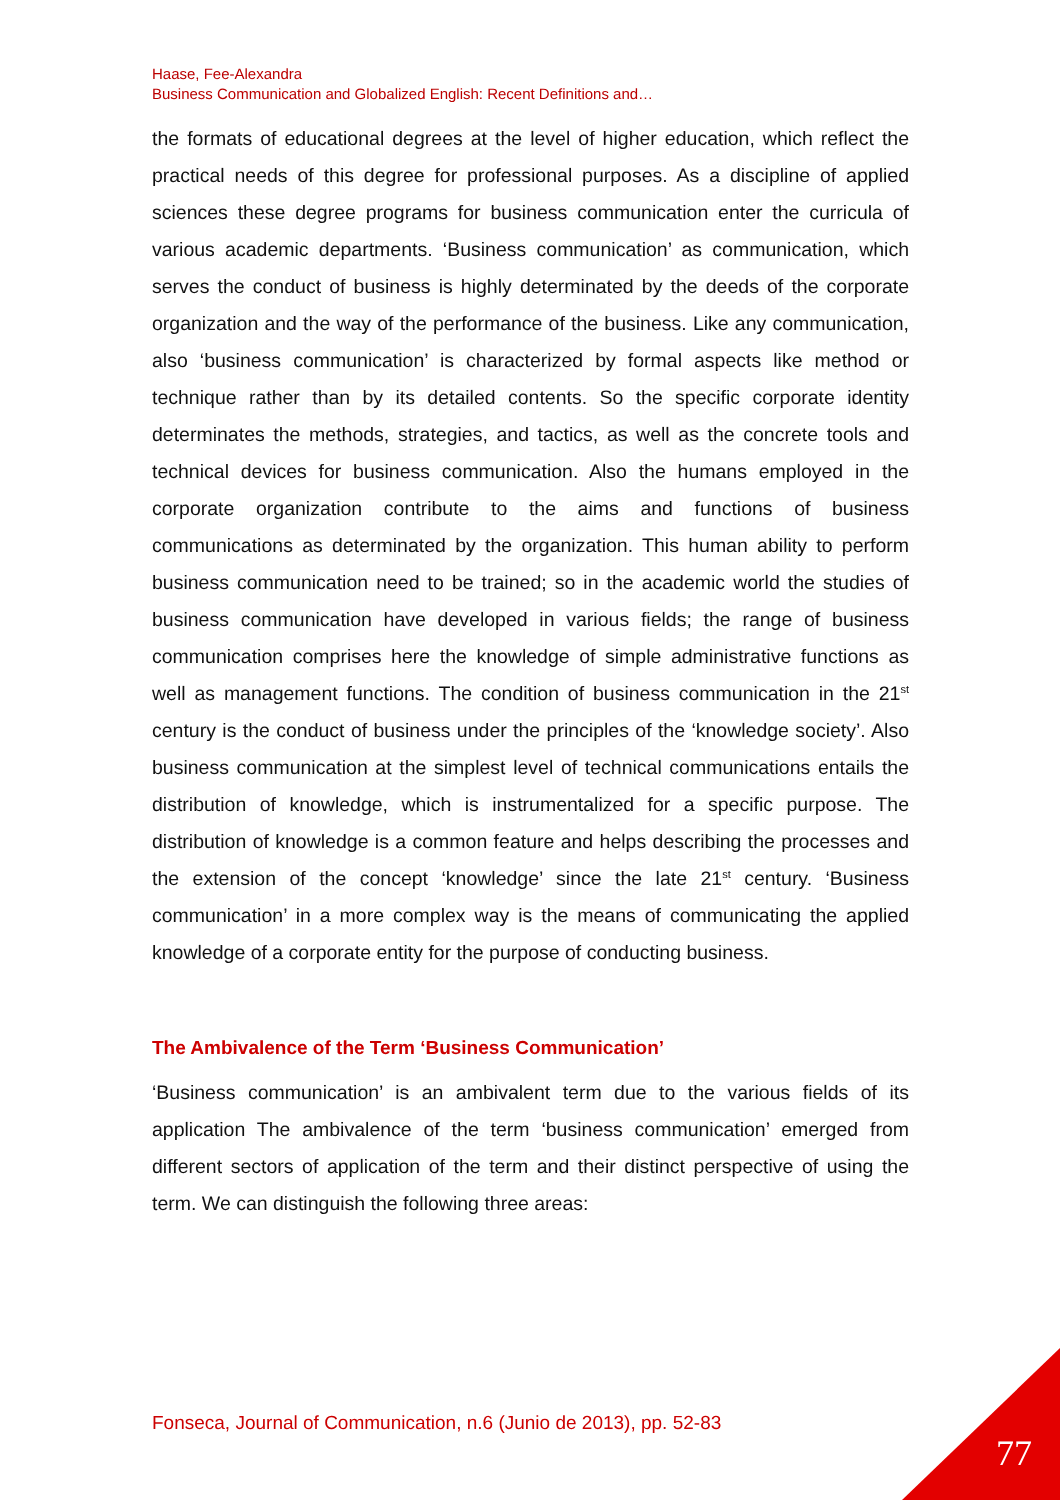Haase, Fee-Alexandra
Business Communication and Globalized English: Recent Definitions and…
the formats of educational degrees at the level of higher education, which reflect the practical needs of this degree for professional purposes. As a discipline of applied sciences these degree programs for business communication enter the curricula of various academic departments. ‘Business communication’ as communication, which serves the conduct of business is highly determinated by the deeds of the corporate organization and the way of the performance of the business. Like any communication, also ‘business communication’ is characterized by formal aspects like method or technique rather than by its detailed contents. So the specific corporate identity determinates the methods, strategies, and tactics, as well as the concrete tools and technical devices for business communication. Also the humans employed in the corporate organization contribute to the aims and functions of business communications as determinated by the organization. This human ability to perform business communication need to be trained; so in the academic world the studies of business communication have developed in various fields; the range of business communication comprises here the knowledge of simple administrative functions as well as management functions. The condition of business communication in the 21<sup>st</sup> century is the conduct of business under the principles of the ‘knowledge society’. Also business communication at the simplest level of technical communications entails the distribution of knowledge, which is instrumentalized for a specific purpose. The distribution of knowledge is a common feature and helps describing the processes and the extension of the concept ‘knowledge’ since the late 21<sup>st</sup> century. ‘Business communication’ in a more complex way is the means of communicating the applied knowledge of a corporate entity for the purpose of conducting business.
The Ambivalence of the Term ‘Business Communication’
‘Business communication’ is an ambivalent term due to the various fields of its application The ambivalence of the term ‘business communication’ emerged from different sectors of application of the term and their distinct perspective of using the term. We can distinguish the following three areas:
Fonseca, Journal of Communication, n.6 (Junio de 2013), pp. 52-83
77